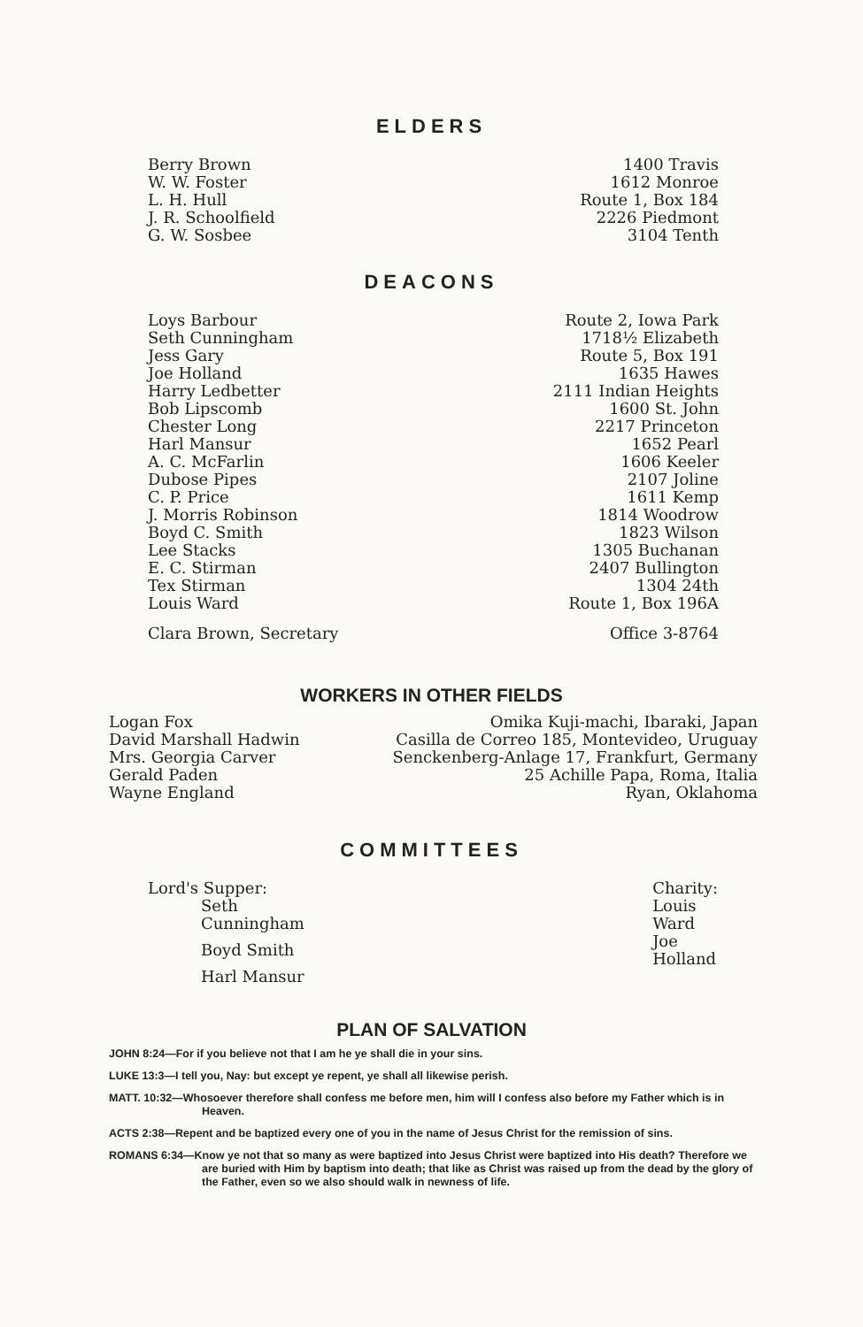ELDERS
| Berry Brown | 1400 Travis |
| W. W. Foster | 1612 Monroe |
| L. H. Hull | Route 1, Box 184 |
| J. R. Schoolfield | 2226 Piedmont |
| G. W. Sosbee | 3104 Tenth |
DEACONS
| Loys Barbour | Route 2, Iowa Park |
| Seth Cunningham | 1718½ Elizabeth |
| Jess Gary | Route 5, Box 191 |
| Joe Holland | 1635 Hawes |
| Harry Ledbetter | 2111 Indian Heights |
| Bob Lipscomb | 1600 St. John |
| Chester Long | 2217 Princeton |
| Harl Mansur | 1652 Pearl |
| A. C. McFarlin | 1606 Keeler |
| Dubose Pipes | 2107 Joline |
| C. P. Price | 1611 Kemp |
| J. Morris Robinson | 1814 Woodrow |
| Boyd C. Smith | 1823 Wilson |
| Lee Stacks | 1305 Buchanan |
| E. C. Stirman | 2407 Bullington |
| Tex Stirman | 1304 24th |
| Louis Ward | Route 1, Box 196A |
| Clara Brown, Secretary | Office 3-8764 |
WORKERS IN OTHER FIELDS
| Logan Fox | Omika Kuji-machi, Ibaraki, Japan |
| David Marshall Hadwin | Casilla de Correo 185, Montevideo, Uruguay |
| Mrs. Georgia Carver | Senckenberg-Anlage 17, Frankfurt, Germany |
| Gerald Paden | 25 Achille Papa, Roma, Italia |
| Wayne England | Ryan, Oklahoma |
COMMITTEES
| Lord's Supper: | Charity: |
| Seth Cunningham | Louis Ward |
| Boyd Smith | Joe Holland |
| Harl Mansur | |
PLAN OF SALVATION
JOHN 8:24—For if you believe not that I am he ye shall die in your sins.
LUKE 13:3—I tell you, Nay: but except ye repent, ye shall all likewise perish.
MATT. 10:32—Whosoever therefore shall confess me before men, him will I confess also before my Father which is in Heaven.
ACTS 2:38—Repent and be baptized every one of you in the name of Jesus Christ for the remission of sins.
ROMANS 6:34—Know ye not that so many as were baptized into Jesus Christ were baptized into His death? Therefore we are buried with Him by baptism into death; that like as Christ was raised up from the dead by the glory of the Father, even so we also should walk in newness of life.